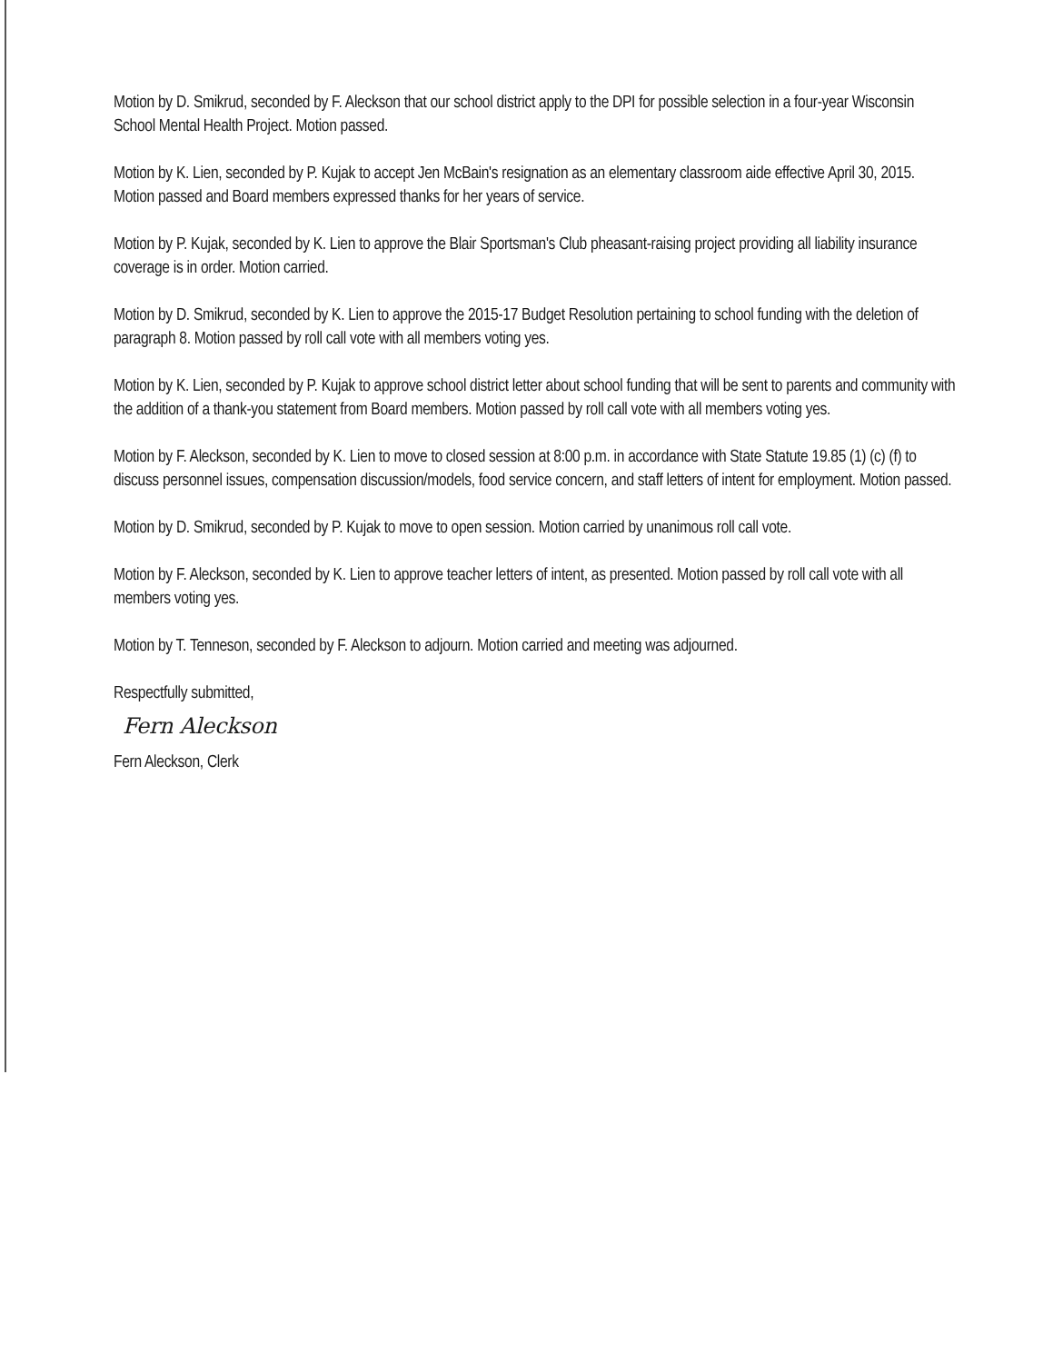Motion by D. Smikrud, seconded by F. Aleckson that our school district apply to the DPI for possible selection in a four-year Wisconsin School Mental Health Project. Motion passed.
Motion by K. Lien, seconded by P. Kujak to accept Jen McBain's resignation as an elementary classroom aide effective April 30, 2015. Motion passed and Board members expressed thanks for her years of service.
Motion by P. Kujak, seconded by K. Lien to approve the Blair Sportsman's Club pheasant-raising project providing all liability insurance coverage is in order. Motion carried.
Motion by D. Smikrud, seconded by K. Lien to approve the 2015-17 Budget Resolution pertaining to school funding with the deletion of paragraph 8. Motion passed by roll call vote with all members voting yes.
Motion by K. Lien, seconded by P. Kujak to approve school district letter about school funding that will be sent to parents and community with the addition of a thank-you statement from Board members. Motion passed by roll call vote with all members voting yes.
Motion by F. Aleckson, seconded by K. Lien to move to closed session at 8:00 p.m. in accordance with State Statute 19.85 (1) (c) (f) to discuss personnel issues, compensation discussion/models, food service concern, and staff letters of intent for employment. Motion passed.
Motion by D. Smikrud, seconded by P. Kujak to move to open session. Motion carried by unanimous roll call vote.
Motion by F. Aleckson, seconded by K. Lien to approve teacher letters of intent, as presented. Motion passed by roll call vote with all members voting yes.
Motion by T. Tenneson, seconded by F. Aleckson to adjourn. Motion carried and meeting was adjourned.
Respectfully submitted,
Fern Aleckson
Fern Aleckson, Clerk